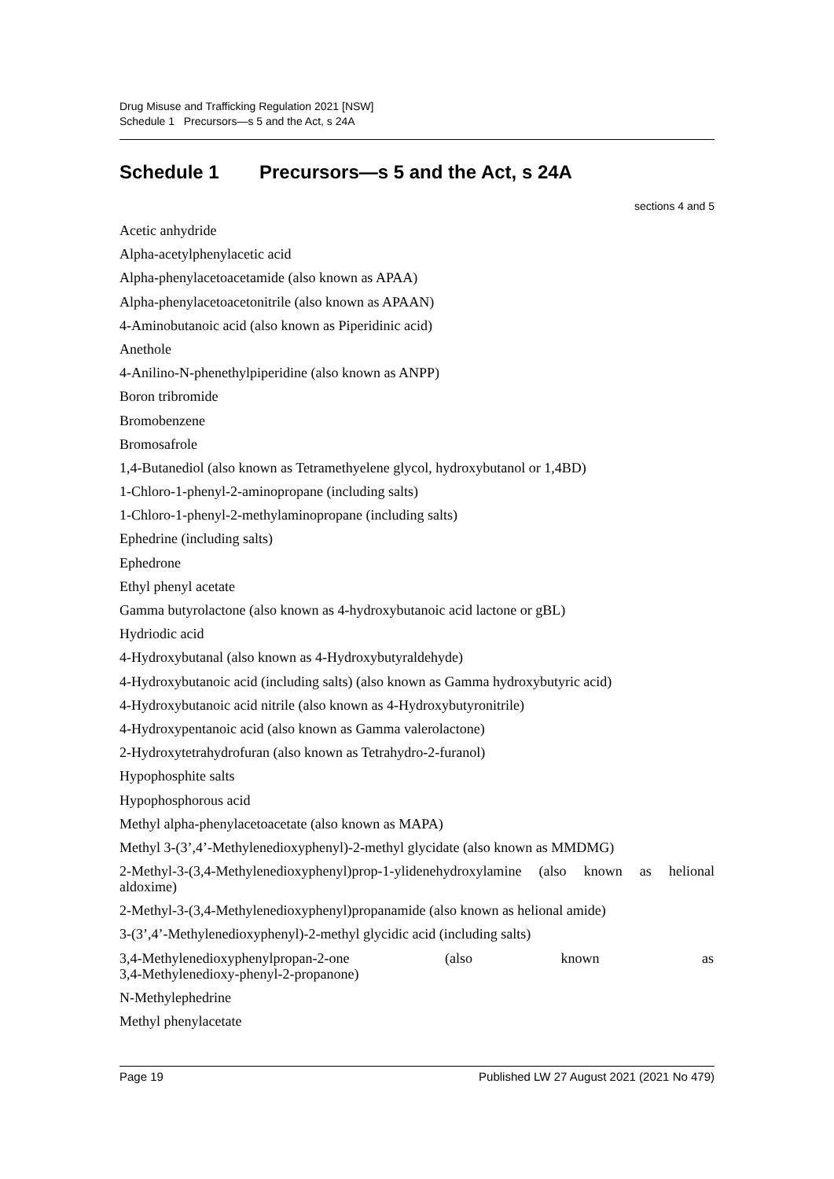Drug Misuse and Trafficking Regulation 2021 [NSW]
Schedule 1 Precursors—s 5 and the Act, s 24A
Schedule 1 Precursors—s 5 and the Act, s 24A
sections 4 and 5
Acetic anhydride
Alpha-acetylphenylacetic acid
Alpha-phenylacetoacetamide (also known as APAA)
Alpha-phenylacetoacetonitrile (also known as APAAN)
4-Aminobutanoic acid (also known as Piperidinic acid)
Anethole
4-Anilino-N-phenethylpiperidine (also known as ANPP)
Boron tribromide
Bromobenzene
Bromosafrole
1,4-Butanediol (also known as Tetramethyelene glycol, hydroxybutanol or 1,4BD)
1-Chloro-1-phenyl-2-aminopropane (including salts)
1-Chloro-1-phenyl-2-methylaminopropane (including salts)
Ephedrine (including salts)
Ephedrone
Ethyl phenyl acetate
Gamma butyrolactone (also known as 4-hydroxybutanoic acid lactone or gBL)
Hydriodic acid
4-Hydroxybutanal (also known as 4-Hydroxybutyraldehyde)
4-Hydroxybutanoic acid (including salts) (also known as Gamma hydroxybutyric acid)
4-Hydroxybutanoic acid nitrile (also known as 4-Hydroxybutyronitrile)
4-Hydroxypentanoic acid (also known as Gamma valerolactone)
2-Hydroxytetrahydrofuran (also known as Tetrahydro-2-furanol)
Hypophosphite salts
Hypophosphorous acid
Methyl alpha-phenylacetoacetate (also known as MAPA)
Methyl 3-(3’,4’-Methylenedioxyphenyl)-2-methyl glycidate (also known as MMDMG)
2-Methyl-3-(3,4-Methylenedioxyphenyl)prop-1-ylidenehydroxylamine (also known as helional aldoxime)
2-Methyl-3-(3,4-Methylenedioxyphenyl)propanamide (also known as helional amide)
3-(3’,4’-Methylenedioxyphenyl)-2-methyl glycidic acid (including salts)
3,4-Methylenedioxyphenylpropan-2-one (also known as
3,4-Methylenedioxy-phenyl-2-propanone)
N-Methylephedrine
Methyl phenylacetate
Page 19 Published LW 27 August 2021 (2021 No 479)